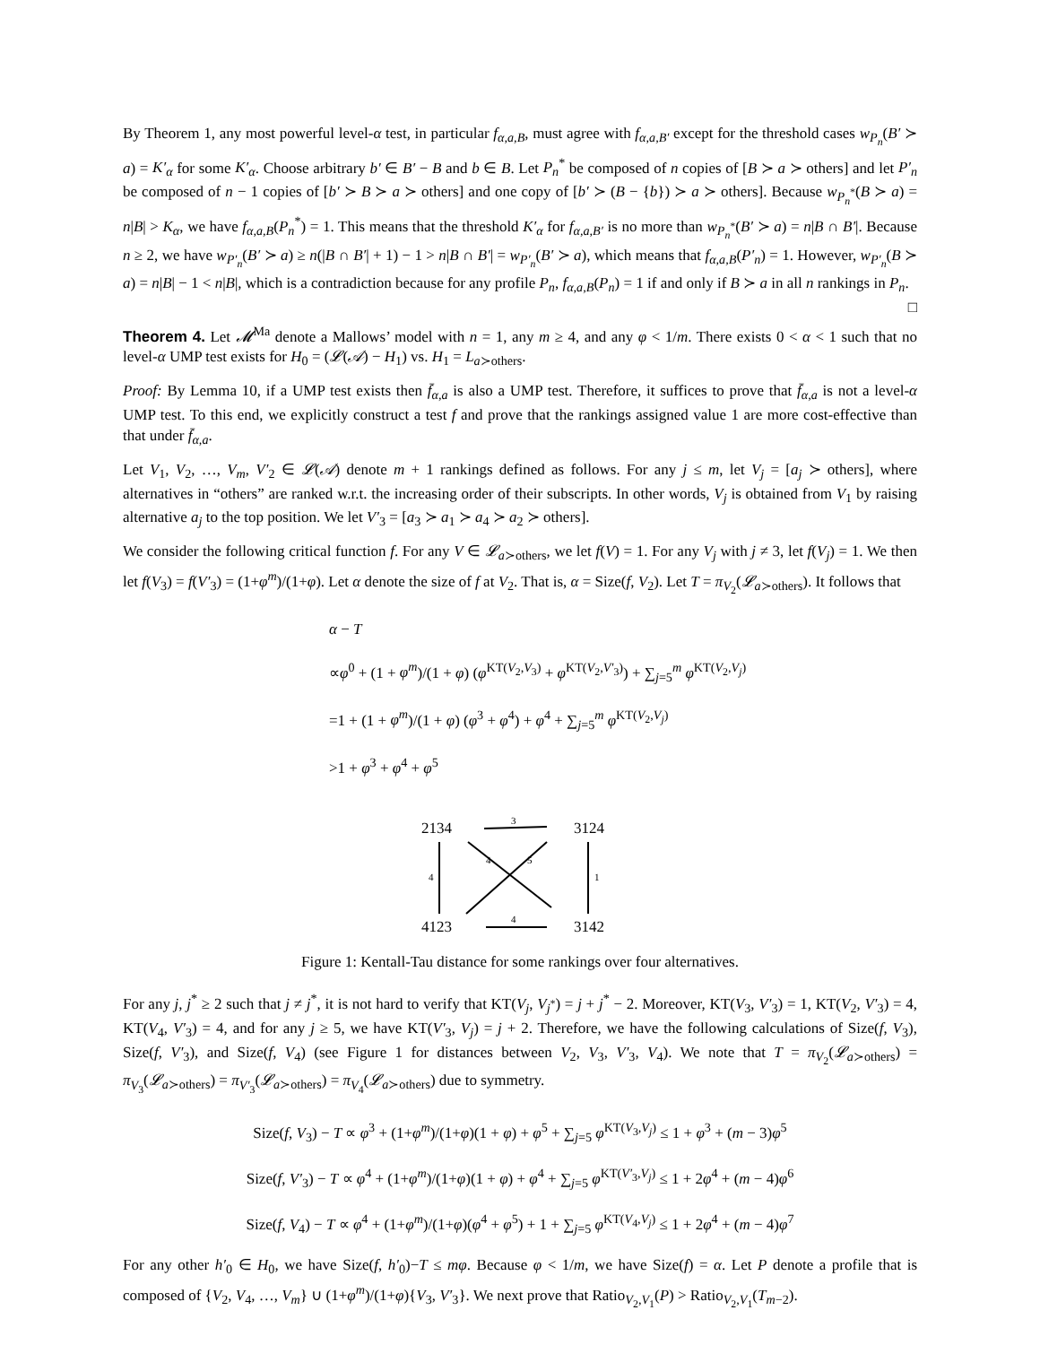By Theorem 1, any most powerful level-α test, in particular f<sub>α,a,B</sub>, must agree with f<sub>α,a,B′</sub> except for the threshold cases w<sub>P<sub>n</sub></sub>(B′ ≻ a) = K′<sub>α</sub> for some K′<sub>α</sub>. Choose arbitrary b′ ∈ B′ − B and b ∈ B. Let P<sub>n</sub><sup>*</sup> be composed of n copies of [B ≻ a ≻ others] and let P′<sub>n</sub> be composed of n − 1 copies of [b′ ≻ B ≻ a ≻ others] and one copy of [b′ ≻ (B − {b}) ≻ a ≻ others]. Because w<sub>P<sub>n</sub><sup>*</sup></sub>(B ≻ a) = n|B| > K<sub>α</sub>, we have f<sub>α,a,B</sub>(P<sub>n</sub><sup>*</sup>) = 1. This means that the threshold K′<sub>α</sub> for f<sub>α,a,B′</sub> is no more than w<sub>P<sub>n</sub><sup>*</sup></sub>(B′ ≻ a) = n|B ∩ B′|. Because n ≥ 2, we have w<sub>P′<sub>n</sub></sub>(B′ ≻ a) ≥ n(|B ∩ B′| + 1) − 1 > n|B ∩ B′| = w<sub>P′<sub>n</sub></sub>(B′ ≻ a), which means that f<sub>α,a,B</sub>(P′<sub>n</sub>) = 1. However, w<sub>P′<sub>n</sub></sub>(B ≻ a) = n|B| − 1 < n|B|, which is a contradiction because for any profile P<sub>n</sub>, f<sub>α,a,B</sub>(P<sub>n</sub>) = 1 if and only if B ≻ a in all n rankings in P<sub>n</sub>. □
Theorem 4. Let 𝓜<sup>Ma</sup> denote a Mallows’ model with n = 1, any m ≥ 4, and any φ < 1/m. There exists 0 < α < 1 such that no level-α UMP test exists for H<sub>0</sub> = (𝓛(𝒜) − H<sub>1</sub>) vs. H<sub>1</sub> = L<sub>a≻others</sub>.
Proof: By Lemma 10, if a UMP test exists then f̄<sub>α,a</sub> is also a UMP test. Therefore, it suffices to prove that f̄<sub>α,a</sub> is not a level-α UMP test. To this end, we explicitly construct a test f and prove that the rankings assigned value 1 are more cost-effective than that under f̄<sub>α,a</sub>.
Let V<sub>1</sub>, V<sub>2</sub>, …, V<sub>m</sub>, V′<sub>2</sub> ∈ 𝓛(𝒜) denote m + 1 rankings defined as follows. For any j ≤ m, let V<sub>j</sub> = [a<sub>j</sub> ≻ others], where alternatives in “others” are ranked w.r.t. the increasing order of their subscripts. In other words, V<sub>j</sub> is obtained from V<sub>1</sub> by raising alternative a<sub>j</sub> to the top position. We let V′<sub>3</sub> = [a<sub>3</sub> ≻ a<sub>1</sub> ≻ a<sub>4</sub> ≻ a<sub>2</sub> ≻ others].
We consider the following critical function f. For any V ∈ 𝓛<sub>a≻others</sub>, we let f(V) = 1. For any V<sub>j</sub> with j ≠ 3, let f(V<sub>j</sub>) = 1. We then let f(V<sub>3</sub>) = f(V′<sub>3</sub>) = (1+φ<sup>m</sup>)/(1+φ). Let α denote the size of f at V<sub>2</sub>. That is, α = Size(f, V<sub>2</sub>). Let T = π<sub>V<sub>2</sub></sub>(𝓛<sub>a≻others</sub>). It follows that
α − T
∝φ<sup>0</sup> + (1 + φ<sup>m</sup>)/(1 + φ) (φ<sup>KT(V<sub>2</sub>,V<sub>3</sub>)</sup> + φ<sup>KT(V<sub>2</sub>,V′<sub>3</sub>)</sup>) + ∑<sub>j=5</sub><sup>m</sup> φ<sup>KT(V<sub>2</sub>,V<sub>j</sub>)</sup>
=1 + (1 + φ<sup>m</sup>)/(1 + φ) (φ<sup>3</sup> + φ<sup>4</sup>) + φ<sup>4</sup> + ∑<sub>j=5</sub><sup>m</sup> φ<sup>KT(V<sub>2</sub>,V<sub>j</sub>)</sup>
>1 + φ<sup>3</sup> + φ<sup>4</sup> + φ<sup>5</sup>
2134
3124
4123
3142
3
4
4
1
4
5
Figure 1: Kentall-Tau distance for some rankings over four alternatives.
For any j, j<sup>*</sup> ≥ 2 such that j ≠ j<sup>*</sup>, it is not hard to verify that KT(V<sub>j</sub>, V<sub>j<sup>*</sup></sub>) = j + j<sup>*</sup> − 2. Moreover, KT(V<sub>3</sub>, V′<sub>3</sub>) = 1, KT(V<sub>2</sub>, V′<sub>3</sub>) = 4, KT(V<sub>4</sub>, V′<sub>3</sub>) = 4, and for any j ≥ 5, we have KT(V′<sub>3</sub>, V<sub>j</sub>) = j + 2. Therefore, we have the following calculations of Size(f, V<sub>3</sub>), Size(f, V′<sub>3</sub>), and Size(f, V<sub>4</sub>) (see Figure 1 for distances between V<sub>2</sub>, V<sub>3</sub>, V′<sub>3</sub>, V<sub>4</sub>). We note that T = π<sub>V<sub>2</sub></sub>(𝓛<sub>a≻others</sub>) = π<sub>V<sub>3</sub></sub>(𝓛<sub>a≻others</sub>) = π<sub>V′<sub>3</sub></sub>(𝓛<sub>a≻others</sub>) = π<sub>V<sub>4</sub></sub>(𝓛<sub>a≻others</sub>) due to symmetry.
Size(f, V<sub>3</sub>) − T ∝ φ<sup>3</sup> + (1+φ<sup>m</sup>)/(1+φ)(1 + φ) + φ<sup>5</sup> + ∑<sub>j=5</sub> φ<sup>KT(V<sub>3</sub>,V<sub>j</sub>)</sup> ≤ 1 + φ<sup>3</sup> + (m − 3)φ<sup>5</sup>
Size(f, V′<sub>3</sub>) − T ∝ φ<sup>4</sup> + (1+φ<sup>m</sup>)/(1+φ)(1 + φ) + φ<sup>4</sup> + ∑<sub>j=5</sub> φ<sup>KT(V′<sub>3</sub>,V<sub>j</sub>)</sup> ≤ 1 + 2φ<sup>4</sup> + (m − 4)φ<sup>6</sup>
Size(f, V<sub>4</sub>) − T ∝ φ<sup>4</sup> + (1+φ<sup>m</sup>)/(1+φ)(φ<sup>4</sup> + φ<sup>5</sup>) + 1 + ∑<sub>j=5</sub> φ<sup>KT(V<sub>4</sub>,V<sub>j</sub>)</sup> ≤ 1 + 2φ<sup>4</sup> + (m − 4)φ<sup>7</sup>
For any other h′<sub>0</sub> ∈ H<sub>0</sub>, we have Size(f, h′<sub>0</sub>)−T ≤ mφ. Because φ < 1/m, we have Size(f) = α. Let P denote a profile that is composed of {V<sub>2</sub>, V<sub>4</sub>, …, V<sub>m</sub>} ∪ (1+φ<sup>m</sup>)/(1+φ){V<sub>3</sub>, V′<sub>3</sub>}. We next prove that Ratio<sub>V<sub>2</sub>,V<sub>1</sub></sub>(P) > Ratio<sub>V<sub>2</sub>,V<sub>1</sub></sub>(T<sub>m−2</sub>).